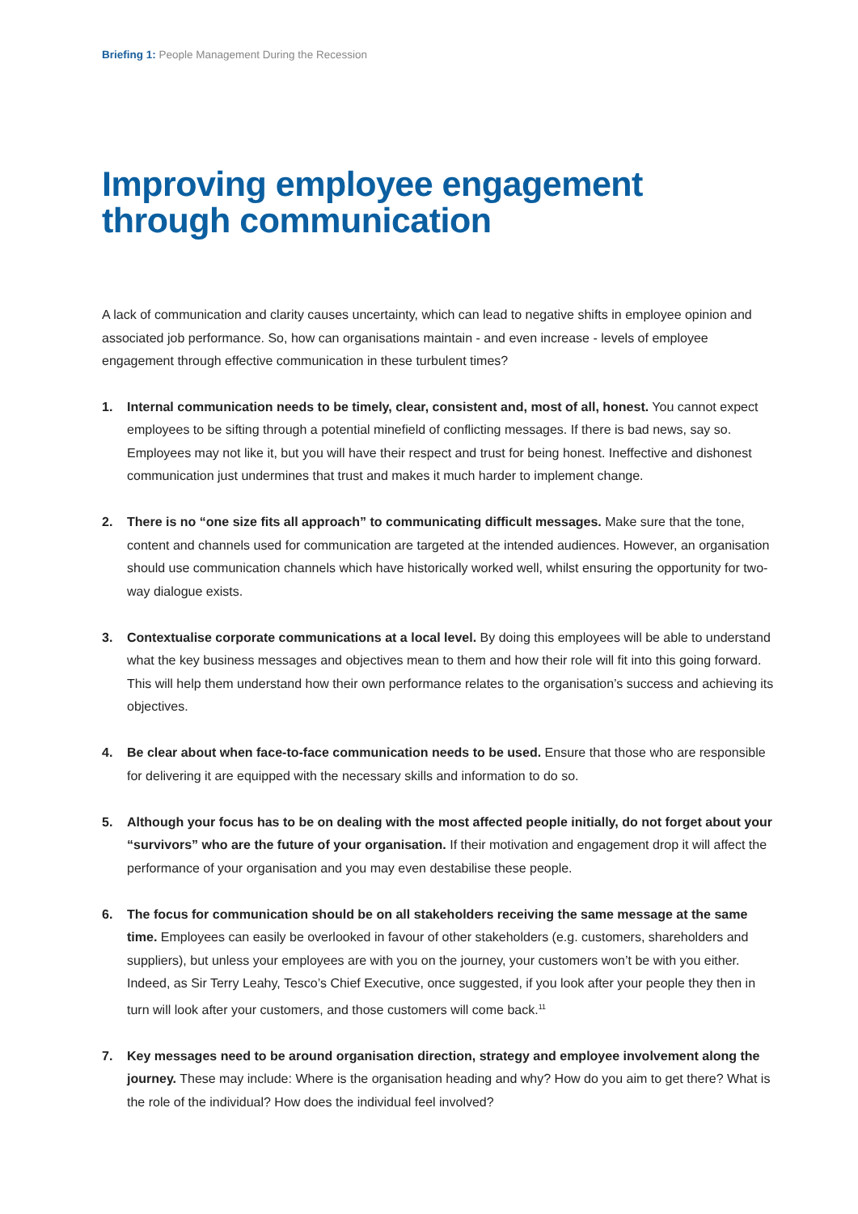Briefing 1: People Management During the Recession
Improving employee engagement through communication
A lack of communication and clarity causes uncertainty, which can lead to negative shifts in employee opinion and associated job performance. So, how can organisations maintain - and even increase - levels of employee engagement through effective communication in these turbulent times?
1. Internal communication needs to be timely, clear, consistent and, most of all, honest. You cannot expect employees to be sifting through a potential minefield of conflicting messages. If there is bad news, say so. Employees may not like it, but you will have their respect and trust for being honest. Ineffective and dishonest communication just undermines that trust and makes it much harder to implement change.
2. There is no “one size fits all approach” to communicating difficult messages. Make sure that the tone, content and channels used for communication are targeted at the intended audiences. However, an organisation should use communication channels which have historically worked well, whilst ensuring the opportunity for two-way dialogue exists.
3. Contextualise corporate communications at a local level. By doing this employees will be able to understand what the key business messages and objectives mean to them and how their role will fit into this going forward. This will help them understand how their own performance relates to the organisation’s success and achieving its objectives.
4. Be clear about when face-to-face communication needs to be used. Ensure that those who are responsible for delivering it are equipped with the necessary skills and information to do so.
5. Although your focus has to be on dealing with the most affected people initially, do not forget about your “survivors” who are the future of your organisation. If their motivation and engagement drop it will affect the performance of your organisation and you may even destabilise these people.
6. The focus for communication should be on all stakeholders receiving the same message at the same time. Employees can easily be overlooked in favour of other stakeholders (e.g. customers, shareholders and suppliers), but unless your employees are with you on the journey, your customers won’t be with you either. Indeed, as Sir Terry Leahy, Tesco’s Chief Executive, once suggested, if you look after your people they then in turn will look after your customers, and those customers will come back.<sup>11</sup>
7. Key messages need to be around organisation direction, strategy and employee involvement along the journey. These may include: Where is the organisation heading and why? How do you aim to get there? What is the role of the individual? How does the individual feel involved?